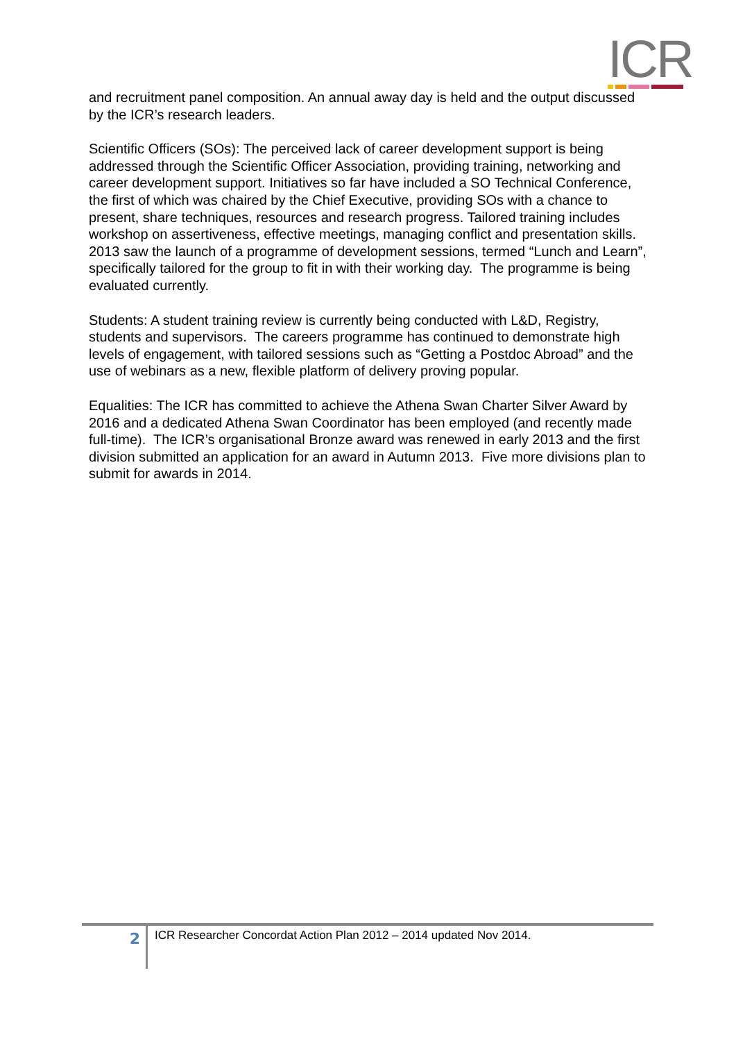ICR
and recruitment panel composition. An annual away day is held and the output discussed by the ICR’s research leaders.
Scientific Officers (SOs): The perceived lack of career development support is being addressed through the Scientific Officer Association, providing training, networking and career development support. Initiatives so far have included a SO Technical Conference, the first of which was chaired by the Chief Executive, providing SOs with a chance to present, share techniques, resources and research progress. Tailored training includes workshop on assertiveness, effective meetings, managing conflict and presentation skills. 2013 saw the launch of a programme of development sessions, termed “Lunch and Learn”, specifically tailored for the group to fit in with their working day. The programme is being evaluated currently.
Students: A student training review is currently being conducted with L&D, Registry, students and supervisors. The careers programme has continued to demonstrate high levels of engagement, with tailored sessions such as “Getting a Postdoc Abroad” and the use of webinars as a new, flexible platform of delivery proving popular.
Equalities: The ICR has committed to achieve the Athena Swan Charter Silver Award by 2016 and a dedicated Athena Swan Coordinator has been employed (and recently made full-time). The ICR’s organisational Bronze award was renewed in early 2013 and the first division submitted an application for an award in Autumn 2013. Five more divisions plan to submit for awards in 2014.
2
ICR Researcher Concordat Action Plan 2012 – 2014 updated Nov 2014.